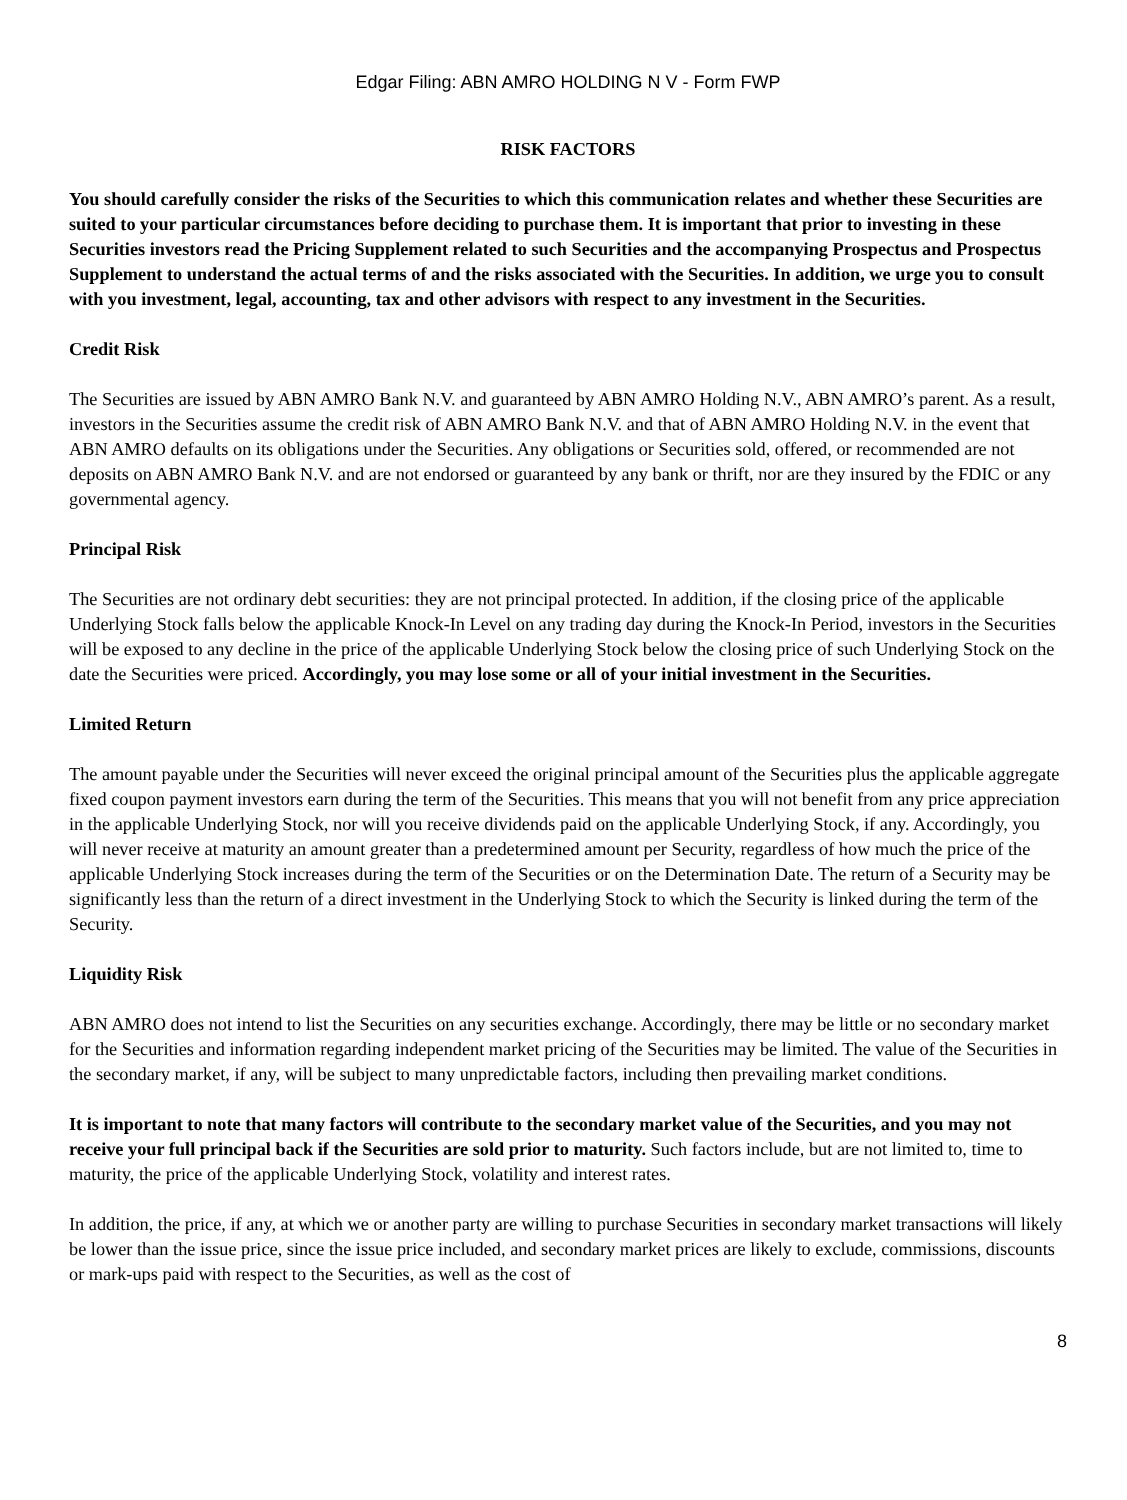Edgar Filing: ABN AMRO HOLDING N V - Form FWP
RISK FACTORS
You should carefully consider the risks of the Securities to which this communication relates and whether these Securities are suited to your particular circumstances before deciding to purchase them. It is important that prior to investing in these Securities investors read the Pricing Supplement related to such Securities and the accompanying Prospectus and Prospectus Supplement to understand the actual terms of and the risks associated with the Securities. In addition, we urge you to consult with you investment, legal, accounting, tax and other advisors with respect to any investment in the Securities.
Credit Risk
The Securities are issued by ABN AMRO Bank N.V. and guaranteed by ABN AMRO Holding N.V., ABN AMRO’s parent. As a result, investors in the Securities assume the credit risk of ABN AMRO Bank N.V. and that of ABN AMRO Holding N.V. in the event that ABN AMRO defaults on its obligations under the Securities. Any obligations or Securities sold, offered, or recommended are not deposits on ABN AMRO Bank N.V. and are not endorsed or guaranteed by any bank or thrift, nor are they insured by the FDIC or any governmental agency.
Principal Risk
The Securities are not ordinary debt securities: they are not principal protected. In addition, if the closing price of the applicable Underlying Stock falls below the applicable Knock-In Level on any trading day during the Knock-In Period, investors in the Securities will be exposed to any decline in the price of the applicable Underlying Stock below the closing price of such Underlying Stock on the date the Securities were priced. Accordingly, you may lose some or all of your initial investment in the Securities.
Limited Return
The amount payable under the Securities will never exceed the original principal amount of the Securities plus the applicable aggregate fixed coupon payment investors earn during the term of the Securities. This means that you will not benefit from any price appreciation in the applicable Underlying Stock, nor will you receive dividends paid on the applicable Underlying Stock, if any. Accordingly, you will never receive at maturity an amount greater than a predetermined amount per Security, regardless of how much the price of the applicable Underlying Stock increases during the term of the Securities or on the Determination Date. The return of a Security may be significantly less than the return of a direct investment in the Underlying Stock to which the Security is linked during the term of the Security.
Liquidity Risk
ABN AMRO does not intend to list the Securities on any securities exchange. Accordingly, there may be little or no secondary market for the Securities and information regarding independent market pricing of the Securities may be limited. The value of the Securities in the secondary market, if any, will be subject to many unpredictable factors, including then prevailing market conditions.
It is important to note that many factors will contribute to the secondary market value of the Securities, and you may not receive your full principal back if the Securities are sold prior to maturity. Such factors include, but are not limited to, time to maturity, the price of the applicable Underlying Stock, volatility and interest rates.
In addition, the price, if any, at which we or another party are willing to purchase Securities in secondary market transactions will likely be lower than the issue price, since the issue price included, and secondary market prices are likely to exclude, commissions, discounts or mark-ups paid with respect to the Securities, as well as the cost of
8